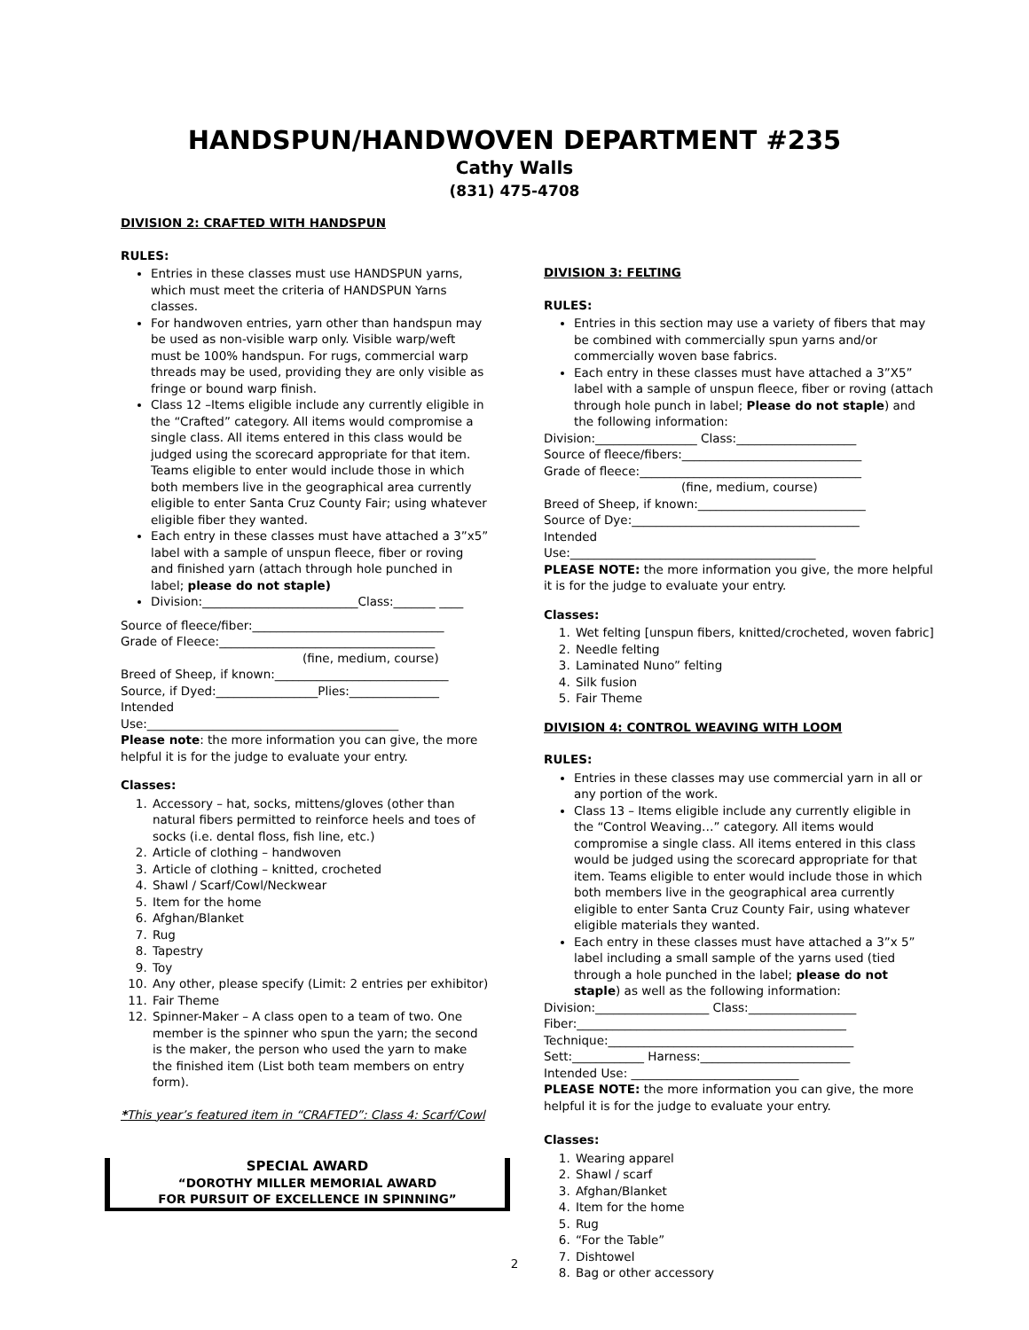HANDSPUN/HANDWOVEN DEPARTMENT #235
Cathy Walls
(831) 475-4708
DIVISION 2: CRAFTED WITH HANDSPUN
RULES:
Entries in these classes must use HANDSPUN yarns, which must meet the criteria of HANDSPUN Yarns classes.
For handwoven entries, yarn other than handspun may be used as non-visible warp only. Visible warp/weft must be 100% handspun. For rugs, commercial warp threads may be used, providing they are only visible as fringe or bound warp finish.
Class 12 –Items eligible include any currently eligible in the “Crafted” category. All items would compromise a single class. All items entered in this class would be judged using the scorecard appropriate for that item. Teams eligible to enter would include those in which both members live in the geographical area currently eligible to enter Santa Cruz County Fair; using whatever eligible fiber they wanted.
Each entry in these classes must have attached a 3”x5” label with a sample of unspun fleece, fiber or roving and finished yarn (attach through hole punched in label; please do not staple)
Division:__________________________Class:_______ ____
Source of fleece/fiber:________________________________
Grade of Fleece:____________________________________
(fine, medium, course)
Breed of Sheep, if known:_____________________________
Source, if Dyed:_________________Plies:_______________
Intended
Use:__________________________________________
Please note: the more information you can give, the more helpful it is for the judge to evaluate your entry.
Classes:
1. Accessory – hat, socks, mittens/gloves (other than natural fibers permitted to reinforce heels and toes of socks (i.e. dental floss, fish line, etc.)
2. Article of clothing – handwoven
3. Article of clothing – knitted, crocheted
4. Shawl / Scarf/Cowl/Neckwear
5. Item for the home
6. Afghan/Blanket
7. Rug
8. Tapestry
9. Toy
10. Any other, please specify (Limit: 2 entries per exhibitor)
11. Fair Theme
12. Spinner-Maker – A class open to a team of two. One member is the spinner who spun the yarn; the second is the maker, the person who used the yarn to make the finished item (List both team members on entry form).
*This year’s featured item in “CRAFTED”: Class 4: Scarf/Cowl
SPECIAL AWARD
“DOROTHY MILLER MEMORIAL AWARD
FOR PURSUIT OF EXCELLENCE IN SPINNING”
DIVISION 3: FELTING
RULES:
Entries in this section may use a variety of fibers that may be combined with commercially spun yarns and/or commercially woven base fabrics.
Each entry in these classes must have attached a 3”X5” label with a sample of unspun fleece, fiber or roving (attach through hole punch in label; Please do not staple) and the following information:
Division:_________________ Class:____________________
Source of fleece/fibers:______________________________
Grade of fleece:_____________________________________
(fine, medium, course)
Breed of Sheep, if known:____________________________
Source of Dye:______________________________________
Intended
Use:_________________________________________
PLEASE NOTE: the more information you give, the more helpful it is for the judge to evaluate your entry.
Classes:
1. Wet felting [unspun fibers, knitted/crocheted, woven fabric]
2. Needle felting
3. Laminated Nuno” felting
4. Silk fusion
5. Fair Theme
DIVISION 4: CONTROL WEAVING WITH LOOM
RULES:
Entries in these classes may use commercial yarn in all or any portion of the work.
Class 13 – Items eligible include any currently eligible in the “Control Weaving…” category. All items would compromise a single class. All items entered in this class would be judged using the scorecard appropriate for that item. Teams eligible to enter would include those in which both members live in the geographical area currently eligible to enter Santa Cruz County Fair, using whatever eligible materials they wanted.
Each entry in these classes must have attached a 3”x 5” label including a small sample of the yarns used (tied through a hole punched in the label; please do not staple) as well as the following information:
Division:___________________ Class:__________________
Fiber:_____________________________________________
Technique:_________________________________________
Sett:____________ Harness:_________________________
Intended Use: ____________________________
PLEASE NOTE: the more information you can give, the more helpful it is for the judge to evaluate your entry.
Classes:
1. Wearing apparel
2. Shawl / scarf
3. Afghan/Blanket
4. Item for the home
5. Rug
6. “For the Table”
7. Dishtowel
8. Bag or other accessory
2